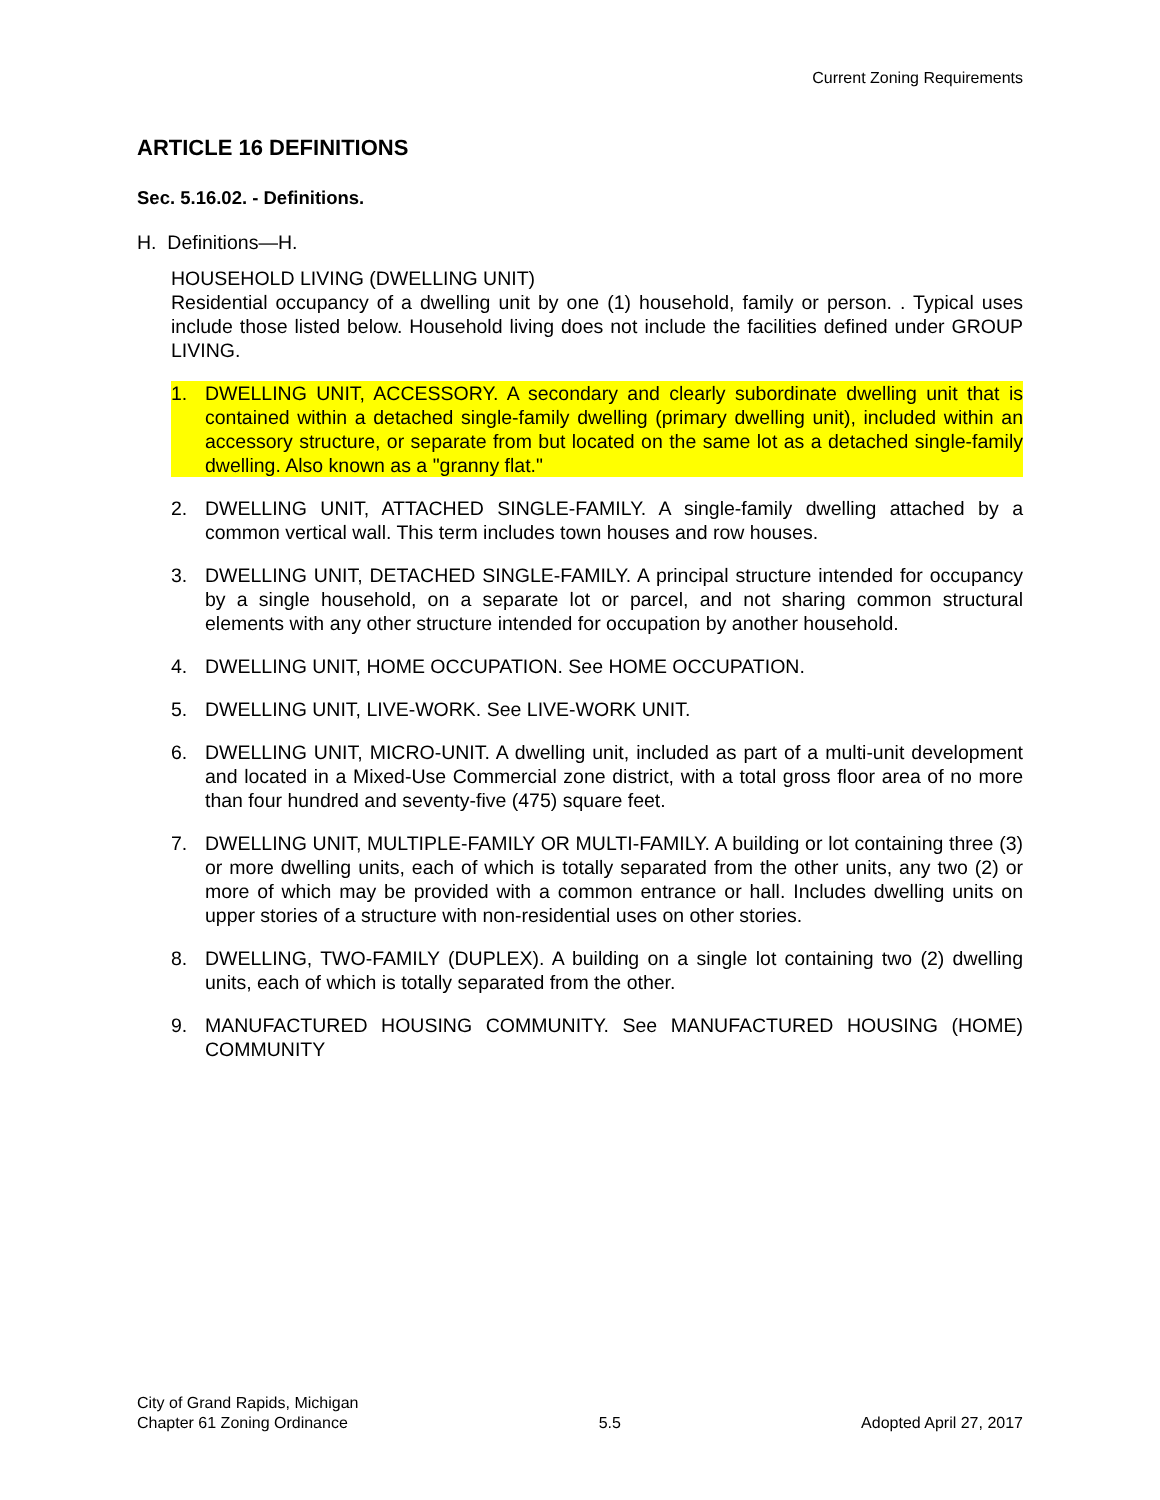Current Zoning Requirements
ARTICLE 16 DEFINITIONS
Sec. 5.16.02. - Definitions.
H. Definitions—H.
HOUSEHOLD LIVING (DWELLING UNIT)
Residential occupancy of a dwelling unit by one (1) household, family or person. . Typical uses include those listed below. Household living does not include the facilities defined under GROUP LIVING.
1. DWELLING UNIT, ACCESSORY. A secondary and clearly subordinate dwelling unit that is contained within a detached single-family dwelling (primary dwelling unit), included within an accessory structure, or separate from but located on the same lot as a detached single-family dwelling. Also known as a "granny flat."
2. DWELLING UNIT, ATTACHED SINGLE-FAMILY. A single-family dwelling attached by a common vertical wall. This term includes town houses and row houses.
3. DWELLING UNIT, DETACHED SINGLE-FAMILY. A principal structure intended for occupancy by a single household, on a separate lot or parcel, and not sharing common structural elements with any other structure intended for occupation by another household.
4. DWELLING UNIT, HOME OCCUPATION. See HOME OCCUPATION.
5. DWELLING UNIT, LIVE-WORK. See LIVE-WORK UNIT.
6. DWELLING UNIT, MICRO-UNIT. A dwelling unit, included as part of a multi-unit development and located in a Mixed-Use Commercial zone district, with a total gross floor area of no more than four hundred and seventy-five (475) square feet.
7. DWELLING UNIT, MULTIPLE-FAMILY OR MULTI-FAMILY. A building or lot containing three (3) or more dwelling units, each of which is totally separated from the other units, any two (2) or more of which may be provided with a common entrance or hall. Includes dwelling units on upper stories of a structure with non-residential uses on other stories.
8. DWELLING, TWO-FAMILY (DUPLEX). A building on a single lot containing two (2) dwelling units, each of which is totally separated from the other.
9. MANUFACTURED HOUSING COMMUNITY. See MANUFACTURED HOUSING (HOME) COMMUNITY
City of Grand Rapids, Michigan
Chapter 61 Zoning Ordinance
5.5
Adopted April 27, 2017